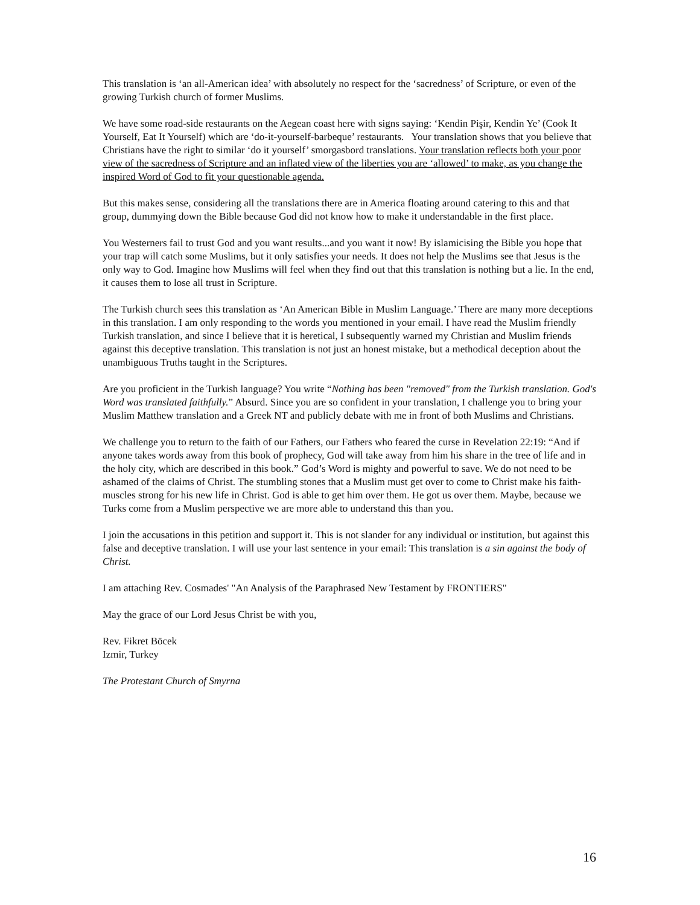This translation is ‘an all-American idea’ with absolutely no respect for the ‘sacredness’ of Scripture, or even of the growing Turkish church of former Muslims.
We have some road-side restaurants on the Aegean coast here with signs saying: ‘Kendin Pişir, Kendin Ye’ (Cook It Yourself, Eat It Yourself) which are ‘do-it-yourself-barbeque’ restaurants. Your translation shows that you believe that Christians have the right to similar ‘do it yourself’ smorgasbord translations. Your translation reflects both your poor view of the sacredness of Scripture and an inflated view of the liberties you are ‘allowed’ to make, as you change the inspired Word of God to fit your questionable agenda.
But this makes sense, considering all the translations there are in America floating around catering to this and that group, dummying down the Bible because God did not know how to make it understandable in the first place.
You Westerners fail to trust God and you want results...and you want it now! By islamicising the Bible you hope that your trap will catch some Muslims, but it only satisfies your needs. It does not help the Muslims see that Jesus is the only way to God. Imagine how Muslims will feel when they find out that this translation is nothing but a lie. In the end, it causes them to lose all trust in Scripture.
The Turkish church sees this translation as ‘An American Bible in Muslim Language.’ There are many more deceptions in this translation. I am only responding to the words you mentioned in your email. I have read the Muslim friendly Turkish translation, and since I believe that it is heretical, I subsequently warned my Christian and Muslim friends against this deceptive translation. This translation is not just an honest mistake, but a methodical deception about the unambiguous Truths taught in the Scriptures.
Are you proficient in the Turkish language? You write “Nothing has been "removed" from the Turkish translation. God's Word was translated faithfully.” Absurd. Since you are so confident in your translation, I challenge you to bring your Muslim Matthew translation and a Greek NT and publicly debate with me in front of both Muslims and Christians.
We challenge you to return to the faith of our Fathers, our Fathers who feared the curse in Revelation 22:19: “And if anyone takes words away from this book of prophecy, God will take away from him his share in the tree of life and in the holy city, which are described in this book.” God’s Word is mighty and powerful to save. We do not need to be ashamed of the claims of Christ. The stumbling stones that a Muslim must get over to come to Christ make his faith-muscles strong for his new life in Christ. God is able to get him over them. He got us over them. Maybe, because we Turks come from a Muslim perspective we are more able to understand this than you.
I join the accusations in this petition and support it. This is not slander for any individual or institution, but against this false and deceptive translation. I will use your last sentence in your email: This translation is a sin against the body of Christ.
I am attaching Rev. Cosmades' "An Analysis of the Paraphrased New Testament by FRONTIERS"
May the grace of our Lord Jesus Christ be with you,
Rev. Fikret Böcek
Izmir, Turkey
The Protestant Church of Smyrna
16